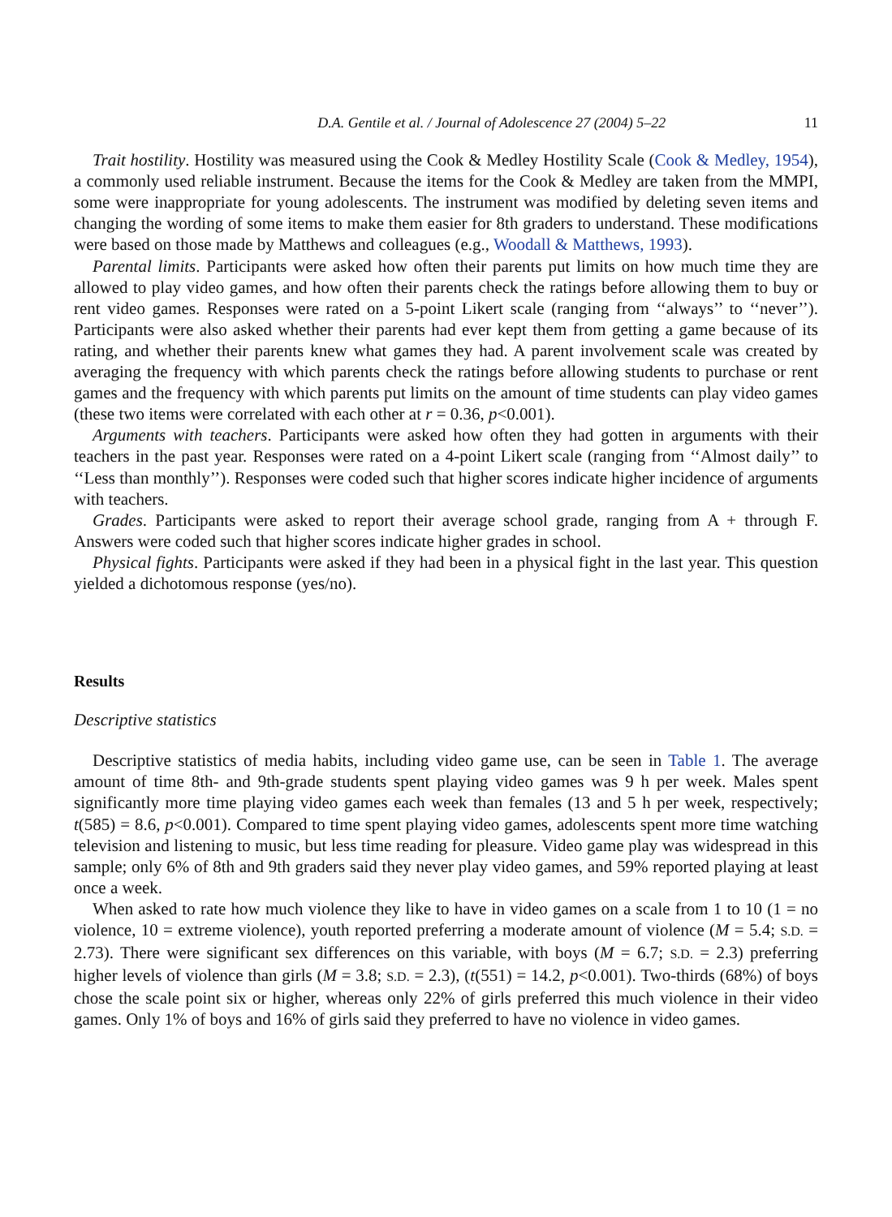D.A. Gentile et al. / Journal of Adolescence 27 (2004) 5–22 11
Trait hostility. Hostility was measured using the Cook & Medley Hostility Scale (Cook & Medley, 1954), a commonly used reliable instrument. Because the items for the Cook & Medley are taken from the MMPI, some were inappropriate for young adolescents. The instrument was modified by deleting seven items and changing the wording of some items to make them easier for 8th graders to understand. These modifications were based on those made by Matthews and colleagues (e.g., Woodall & Matthews, 1993).
Parental limits. Participants were asked how often their parents put limits on how much time they are allowed to play video games, and how often their parents check the ratings before allowing them to buy or rent video games. Responses were rated on a 5-point Likert scale (ranging from ‘‘always’’ to ‘‘never’’). Participants were also asked whether their parents had ever kept them from getting a game because of its rating, and whether their parents knew what games they had. A parent involvement scale was created by averaging the frequency with which parents check the ratings before allowing students to purchase or rent games and the frequency with which parents put limits on the amount of time students can play video games (these two items were correlated with each other at r = 0.36, p<0.001).
Arguments with teachers. Participants were asked how often they had gotten in arguments with their teachers in the past year. Responses were rated on a 4-point Likert scale (ranging from ‘‘Almost daily’’ to ‘‘Less than monthly’’). Responses were coded such that higher scores indicate higher incidence of arguments with teachers.
Grades. Participants were asked to report their average school grade, ranging from A + through F. Answers were coded such that higher scores indicate higher grades in school.
Physical fights. Participants were asked if they had been in a physical fight in the last year. This question yielded a dichotomous response (yes/no).
Results
Descriptive statistics
Descriptive statistics of media habits, including video game use, can be seen in Table 1. The average amount of time 8th- and 9th-grade students spent playing video games was 9 h per week. Males spent significantly more time playing video games each week than females (13 and 5 h per week, respectively; t(585) = 8.6, p<0.001). Compared to time spent playing video games, adolescents spent more time watching television and listening to music, but less time reading for pleasure. Video game play was widespread in this sample; only 6% of 8th and 9th graders said they never play video games, and 59% reported playing at least once a week.
When asked to rate how much violence they like to have in video games on a scale from 1 to 10 (1 = no violence, 10 = extreme violence), youth reported preferring a moderate amount of violence (M = 5.4; S.D. = 2.73). There were significant sex differences on this variable, with boys (M = 6.7; S.D. = 2.3) preferring higher levels of violence than girls (M = 3.8; S.D. = 2.3), (t(551) = 14.2, p<0.001). Two-thirds (68%) of boys chose the scale point six or higher, whereas only 22% of girls preferred this much violence in their video games. Only 1% of boys and 16% of girls said they preferred to have no violence in video games.